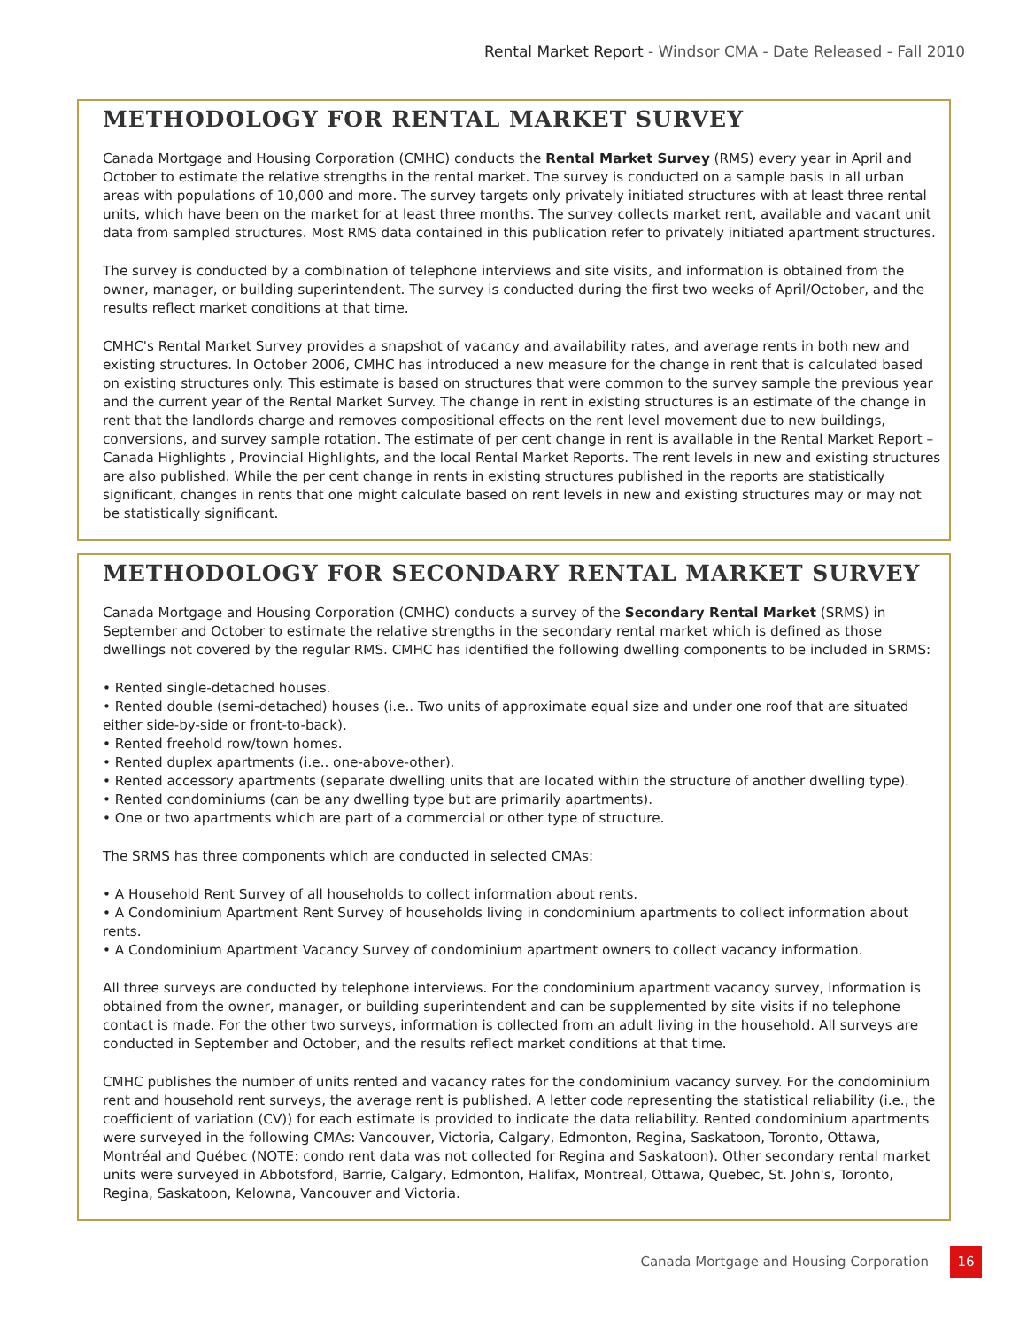Rental Market Report - Windsor CMA - Date Released - Fall 2010
METHODOLOGY FOR RENTAL MARKET SURVEY
Canada Mortgage and Housing Corporation (CMHC) conducts the Rental Market Survey (RMS) every year in April and October to estimate the relative strengths in the rental market. The survey is conducted on a sample basis in all urban areas with populations of 10,000 and more. The survey targets only privately initiated structures with at least three rental units, which have been on the market for at least three months. The survey collects market rent, available and vacant unit data from sampled structures. Most RMS data contained in this publication refer to privately initiated apartment structures.
The survey is conducted by a combination of telephone interviews and site visits, and information is obtained from the owner, manager, or building superintendent. The survey is conducted during the first two weeks of April/October, and the results reflect market conditions at that time.
CMHC's Rental Market Survey provides a snapshot of vacancy and availability rates, and average rents in both new and existing structures. In October 2006, CMHC has introduced a new measure for the change in rent that is calculated based on existing structures only. This estimate is based on structures that were common to the survey sample the previous year and the current year of the Rental Market Survey. The change in rent in existing structures is an estimate of the change in rent that the landlords charge and removes compositional effects on the rent level movement due to new buildings, conversions, and survey sample rotation. The estimate of per cent change in rent is available in the Rental Market Report – Canada Highlights , Provincial Highlights, and the local Rental Market Reports. The rent levels in new and existing structures are also published. While the per cent change in rents in existing structures published in the reports are statistically significant, changes in rents that one might calculate based on rent levels in new and existing structures may or may not be statistically significant.
METHODOLOGY FOR SECONDARY RENTAL MARKET SURVEY
Canada Mortgage and Housing Corporation (CMHC) conducts a survey of the Secondary Rental Market (SRMS) in September and October to estimate the relative strengths in the secondary rental market which is defined as those dwellings not covered by the regular RMS. CMHC has identified the following dwelling components to be included in SRMS:
• Rented single-detached houses.
• Rented double (semi-detached) houses (i.e.. Two units of approximate equal size and under one roof that are situated either side-by-side or front-to-back).
• Rented freehold row/town homes.
• Rented duplex apartments (i.e.. one-above-other).
• Rented accessory apartments (separate dwelling units that are located within the structure of another dwelling type).
• Rented condominiums (can be any dwelling type but are primarily apartments).
• One or two apartments which are part of a commercial or other type of structure.
The SRMS has three components which are conducted in selected CMAs:
• A Household Rent Survey of all households to collect information about rents.
• A Condominium Apartment Rent Survey of households living in condominium apartments to collect information about rents.
• A Condominium Apartment Vacancy Survey of condominium apartment owners to collect vacancy information.
All three surveys are conducted by telephone interviews. For the condominium apartment vacancy survey, information is obtained from the owner, manager, or building superintendent and can be supplemented by site visits if no telephone contact is made. For the other two surveys, information is collected from an adult living in the household. All surveys are conducted in September and October, and the results reflect market conditions at that time.
CMHC publishes the number of units rented and vacancy rates for the condominium vacancy survey. For the condominium rent and household rent surveys, the average rent is published. A letter code representing the statistical reliability (i.e., the coefficient of variation (CV)) for each estimate is provided to indicate the data reliability. Rented condominium apartments were surveyed in the following CMAs: Vancouver, Victoria, Calgary, Edmonton, Regina, Saskatoon, Toronto, Ottawa, Montréal and Québec (NOTE: condo rent data was not collected for Regina and Saskatoon). Other secondary rental market units were surveyed in Abbotsford, Barrie, Calgary, Edmonton, Halifax, Montreal, Ottawa, Quebec, St. John's, Toronto, Regina, Saskatoon, Kelowna, Vancouver and Victoria.
Canada Mortgage and Housing Corporation 16